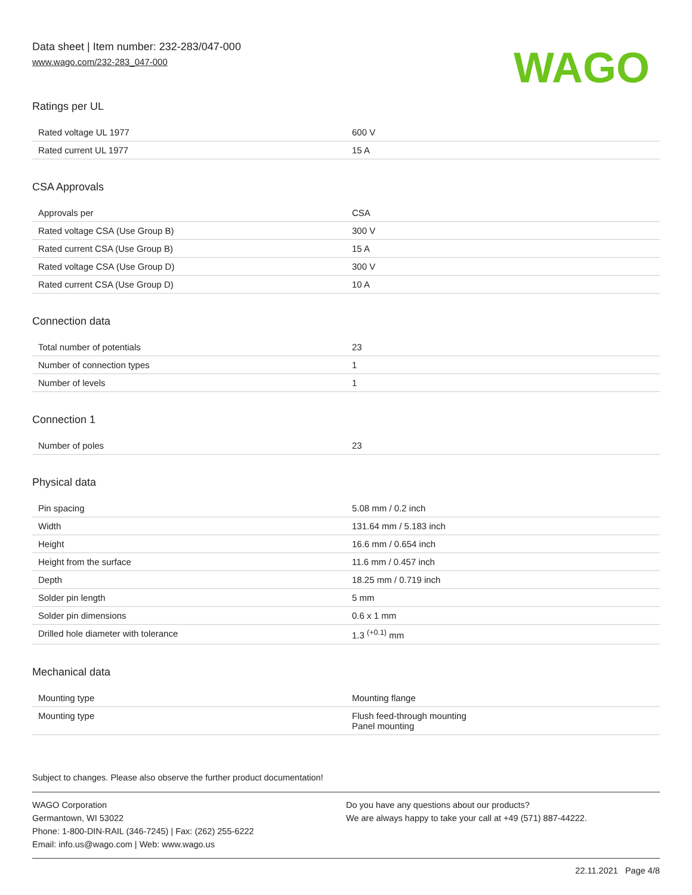Data sheet | Item number: 232-283/047-000
www.wago.com/232-283_047-000
WAGO
Ratings per UL
| Rated voltage UL 1977 | 600 V |
| Rated current UL 1977 | 15 A |
CSA Approvals
| Approvals per | CSA |
| Rated voltage CSA (Use Group B) | 300 V |
| Rated current CSA (Use Group B) | 15 A |
| Rated voltage CSA (Use Group D) | 300 V |
| Rated current CSA (Use Group D) | 10 A |
Connection data
| Total number of potentials | 23 |
| Number of connection types | 1 |
| Number of levels | 1 |
Connection 1
| Number of poles | 23 |
Physical data
| Pin spacing | 5.08 mm / 0.2 inch |
| Width | 131.64 mm / 5.183 inch |
| Height | 16.6 mm / 0.654 inch |
| Height from the surface | 11.6 mm / 0.457 inch |
| Depth | 18.25 mm / 0.719 inch |
| Solder pin length | 5 mm |
| Solder pin dimensions | 0.6 x 1 mm |
| Drilled hole diameter with tolerance | 1.3 <sup>(+0.1)</sup> mm |
Mechanical data
| Mounting type | Mounting flange |
| Mounting type | Flush feed-through mounting Panel mounting |
Subject to changes. Please also observe the further product documentation!
WAGO Corporation
Germantown, WI 53022
Phone: 1-800-DIN-RAIL (346-7245) | Fax: (262) 255-6222
Email: info.us@wago.com | Web: www.wago.us
Do you have any questions about our products?
We are always happy to take your call at +49 (571) 887-44222.
22.11.2021 Page 4/8